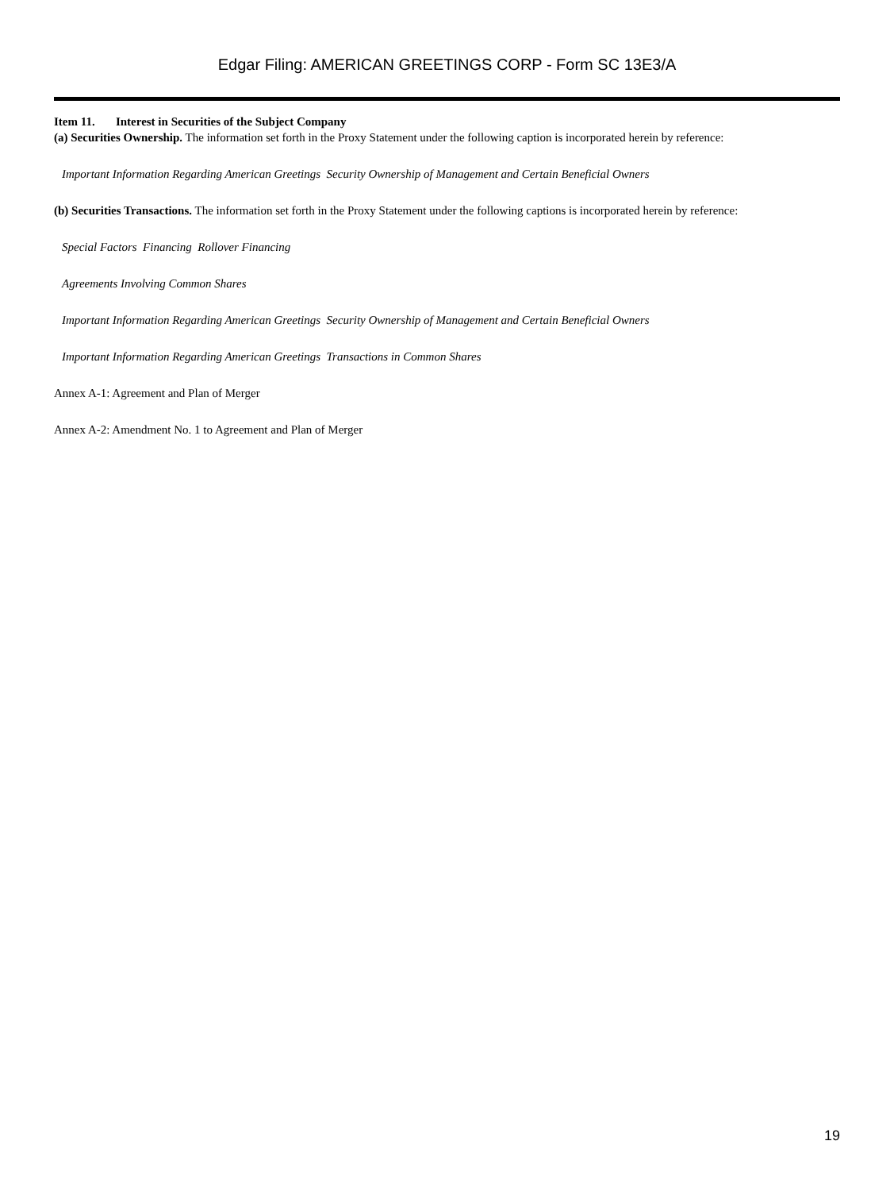Edgar Filing: AMERICAN GREETINGS CORP - Form SC 13E3/A
Item 11. Interest in Securities of the Subject Company
(a) Securities Ownership. The information set forth in the Proxy Statement under the following caption is incorporated herein by reference:
Important Information Regarding American Greetings Security Ownership of Management and Certain Beneficial Owners
(b) Securities Transactions. The information set forth in the Proxy Statement under the following captions is incorporated herein by reference:
Special Factors Financing Rollover Financing
Agreements Involving Common Shares
Important Information Regarding American Greetings Security Ownership of Management and Certain Beneficial Owners
Important Information Regarding American Greetings Transactions in Common Shares
Annex A-1: Agreement and Plan of Merger
Annex A-2: Amendment No. 1 to Agreement and Plan of Merger
19